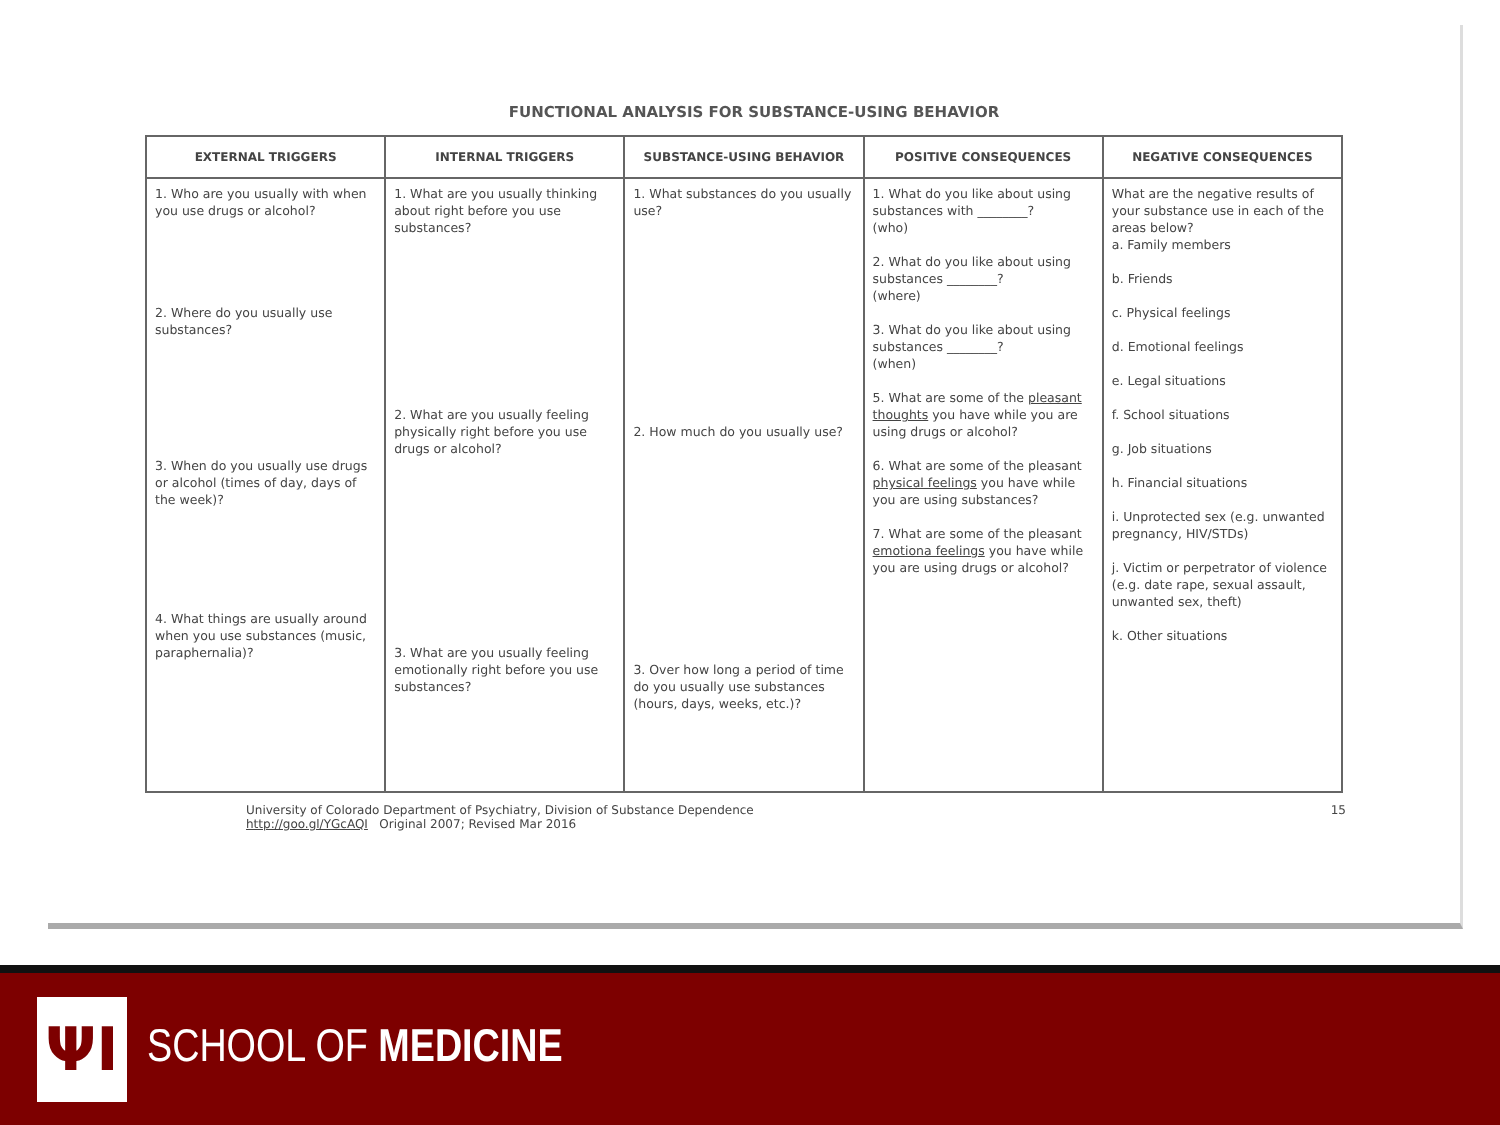FUNCTIONAL ANALYSIS FOR SUBSTANCE-USING BEHAVIOR
| EXTERNAL TRIGGERS | INTERNAL TRIGGERS | SUBSTANCE-USING BEHAVIOR | POSITIVE CONSEQUENCES | NEGATIVE CONSEQUENCES |
| --- | --- | --- | --- | --- |
| 1. Who are you usually with when you use drugs or alcohol? 2. Where do you usually use substances? 3. When do you usually use drugs or alcohol (times of day, days of the week)? 4. What things are usually around when you use substances (music, paraphernalia)? | 1. What are you usually thinking about right before you use substances? 2. What are you usually feeling physically right before you use drugs or alcohol? 3. What are you usually feeling emotionally right before you use substances? | 1. What substances do you usually use? 2. How much do you usually use? 3. Over how long a period of time do you usually use substances (hours, days, weeks, etc.)? | 1. What do you like about using substances with ________? (who) 2. What do you like about using substances ________? (where) 3. What do you like about using substances ________? (when) 5. What are some of the pleasant thoughts you have while you are using drugs or alcohol? 6. What are some of the pleasant physical feelings you have while you are using substances? 7. What are some of the pleasant emotiona feelings you have while you are using drugs or alcohol? | What are the negative results of your substance use in each of the areas below? a. Family members b. Friends c. Physical feelings d. Emotional feelings e. Legal situations f. School situations g. Job situations h. Financial situations i. Unprotected sex (e.g. unwanted pregnancy, HIV/STDs) j. Victim or perpetrator of violence (e.g. date rape, sexual assault, unwanted sex, theft) k. Other situations |
University of Colorado Department of Psychiatry, Division of Substance Dependence
http://goo.gl/YGcAQI Original 2007; Revised Mar 2016
15
ΨI
SCHOOL OF MEDICINE